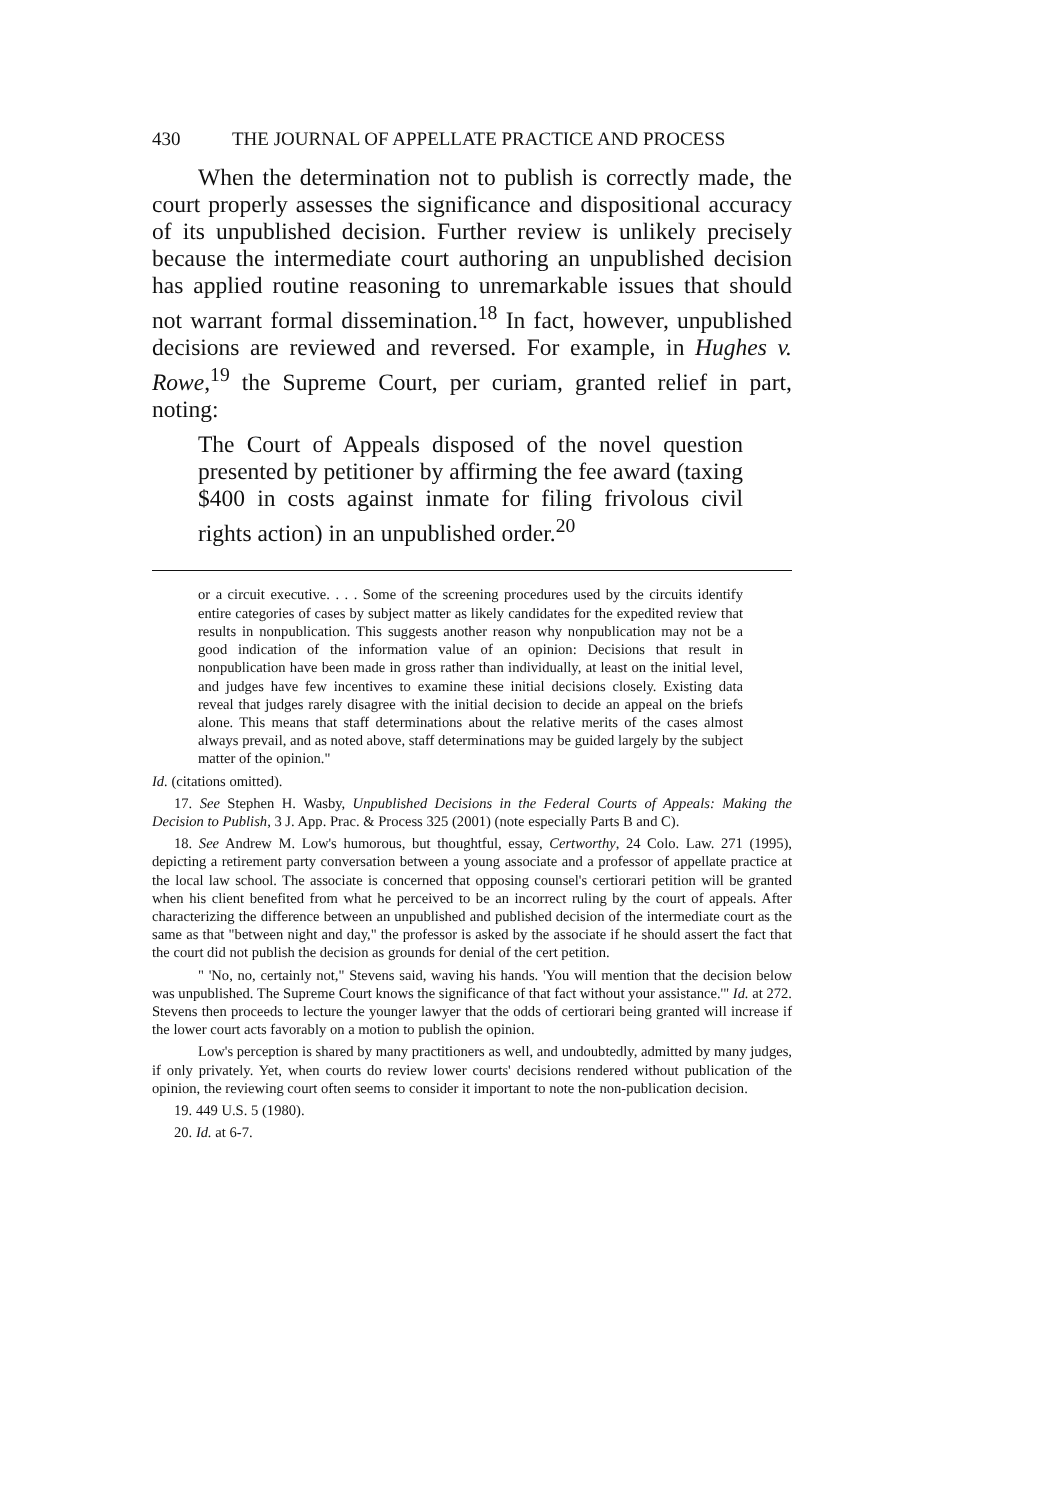430 THE JOURNAL OF APPELLATE PRACTICE AND PROCESS
When the determination not to publish is correctly made, the court properly assesses the significance and dispositional accuracy of its unpublished decision. Further review is unlikely precisely because the intermediate court authoring an unpublished decision has applied routine reasoning to unremarkable issues that should not warrant formal dissemination.<sup>18</sup> In fact, however, unpublished decisions are reviewed and reversed. For example, in Hughes v. Rowe,<sup>19</sup> the Supreme Court, per curiam, granted relief in part, noting:
The Court of Appeals disposed of the novel question presented by petitioner by affirming the fee award (taxing $400 in costs against inmate for filing frivolous civil rights action) in an unpublished order.<sup>20</sup>
or a circuit executive. . . . Some of the screening procedures used by the circuits identify entire categories of cases by subject matter as likely candidates for the expedited review that results in nonpublication. This suggests another reason why nonpublication may not be a good indication of the information value of an opinion: Decisions that result in nonpublication have been made in gross rather than individually, at least on the initial level, and judges have few incentives to examine these initial decisions closely. Existing data reveal that judges rarely disagree with the initial decision to decide an appeal on the briefs alone. This means that staff determinations about the relative merits of the cases almost always prevail, and as noted above, staff determinations may be guided largely by the subject matter of the opinion."
Id. (citations omitted).
17. See Stephen H. Wasby, Unpublished Decisions in the Federal Courts of Appeals: Making the Decision to Publish, 3 J. App. Prac. & Process 325 (2001) (note especially Parts B and C).
18. See Andrew M. Low's humorous, but thoughtful, essay, Certworthy, 24 Colo. Law. 271 (1995), depicting a retirement party conversation between a young associate and a professor of appellate practice at the local law school. The associate is concerned that opposing counsel's certiorari petition will be granted when his client benefited from what he perceived to be an incorrect ruling by the court of appeals. After characterizing the difference between an unpublished and published decision of the intermediate court as the same as that "between night and day," the professor is asked by the associate if he should assert the fact that the court did not publish the decision as grounds for denial of the cert petition.
" 'No, no, certainly not," Stevens said, waving his hands. 'You will mention that the decision below was unpublished. The Supreme Court knows the significance of that fact without your assistance.'" Id. at 272. Stevens then proceeds to lecture the younger lawyer that the odds of certiorari being granted will increase if the lower court acts favorably on a motion to publish the opinion.
Low's perception is shared by many practitioners as well, and undoubtedly, admitted by many judges, if only privately. Yet, when courts do review lower courts' decisions rendered without publication of the opinion, the reviewing court often seems to consider it important to note the non-publication decision.
19. 449 U.S. 5 (1980).
20. Id. at 6-7.